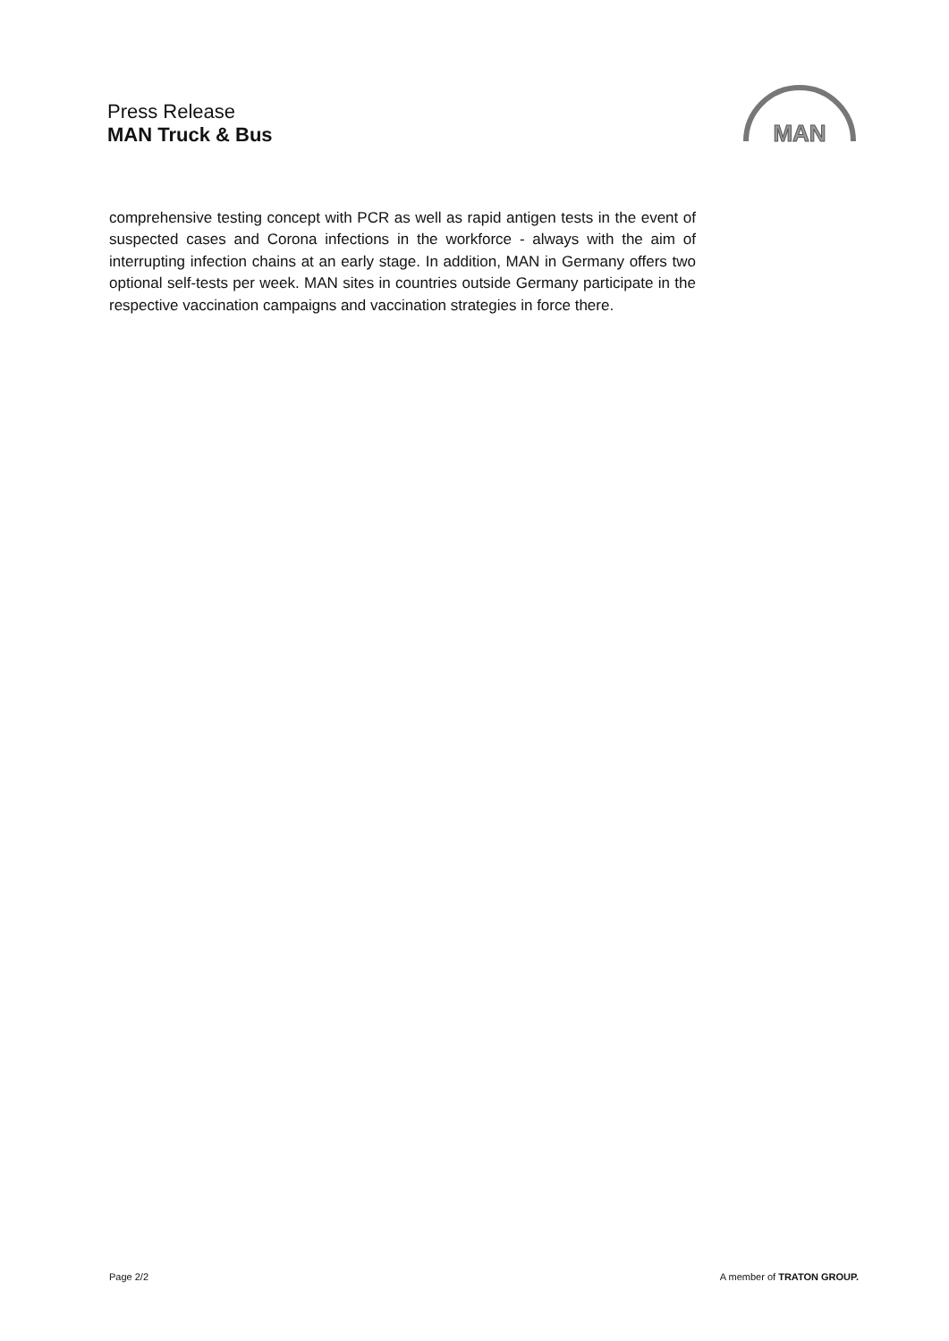Press Release
MAN Truck & Bus
MAN
comprehensive testing concept with PCR as well as rapid antigen tests in the event of suspected cases and Corona infections in the workforce - always with the aim of interrupting infection chains at an early stage. In addition, MAN in Germany offers two optional self-tests per week. MAN sites in countries outside Germany participate in the respective vaccination campaigns and vaccination strategies in force there.
Page 2/2 A member of TRATON GROUP.